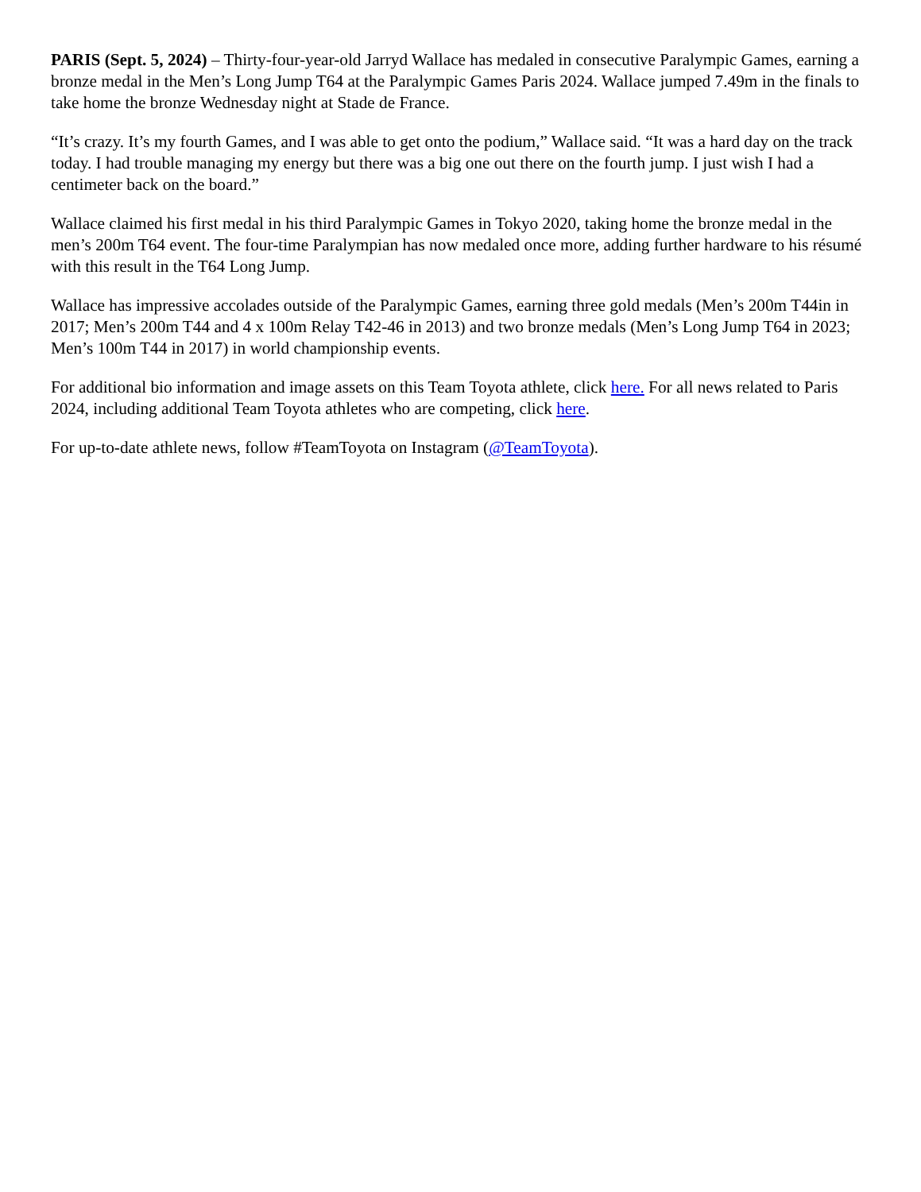PARIS (Sept. 5, 2024) – Thirty-four-year-old Jarryd Wallace has medaled in consecutive Paralympic Games, earning a bronze medal in the Men’s Long Jump T64 at the Paralympic Games Paris 2024. Wallace jumped 7.49m in the finals to take home the bronze Wednesday night at Stade de France.
“It’s crazy. It’s my fourth Games, and I was able to get onto the podium,” Wallace said. “It was a hard day on the track today. I had trouble managing my energy but there was a big one out there on the fourth jump. I just wish I had a centimeter back on the board.”
Wallace claimed his first medal in his third Paralympic Games in Tokyo 2020, taking home the bronze medal in the men’s 200m T64 event. The four-time Paralympian has now medaled once more, adding further hardware to his résumé with this result in the T64 Long Jump.
Wallace has impressive accolades outside of the Paralympic Games, earning three gold medals (Men’s 200m T44in in 2017; Men’s 200m T44 and 4 x 100m Relay T42-46 in 2013) and two bronze medals (Men’s Long Jump T64 in 2023; Men’s 100m T44 in 2017) in world championship events.
For additional bio information and image assets on this Team Toyota athlete, click here. For all news related to Paris 2024, including additional Team Toyota athletes who are competing, click here.
For up-to-date athlete news, follow #TeamToyota on Instagram (@TeamToyota).